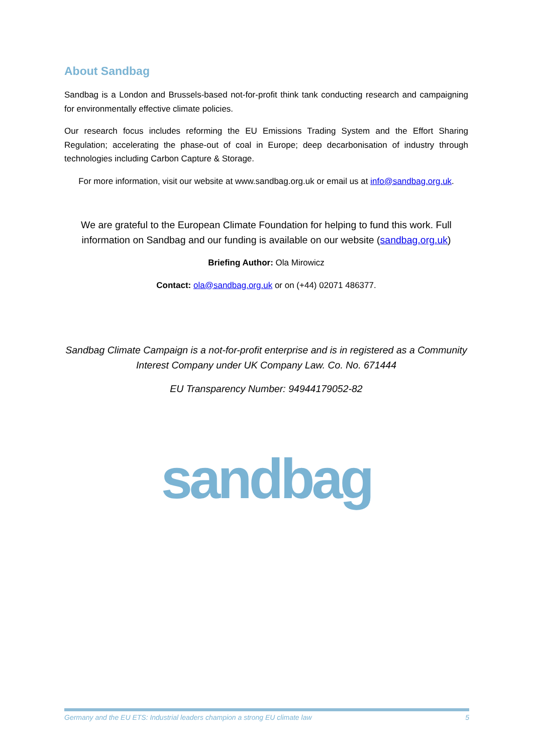About Sandbag
Sandbag is a London and Brussels-based not-for-profit think tank conducting research and campaigning for environmentally effective climate policies.
Our research focus includes reforming the EU Emissions Trading System and the Effort Sharing Regulation; accelerating the phase-out of coal in Europe; deep decarbonisation of industry through technologies including Carbon Capture & Storage.
For more information, visit our website at www.sandbag.org.uk or email us at info@sandbag.org.uk.
We are grateful to the European Climate Foundation for helping to fund this work. Full information on Sandbag and our funding is available on our website (sandbag.org.uk)
Briefing Author: Ola Mirowicz
Contact: ola@sandbag.org.uk or on (+44) 02071 486377.
Sandbag Climate Campaign is a not-for-profit enterprise and is in registered as a Community Interest Company under UK Company Law. Co. No. 671444
EU Transparency Number: 94944179052-82
sandbag
Germany and the EU ETS: Industrial leaders champion a strong EU climate law 5